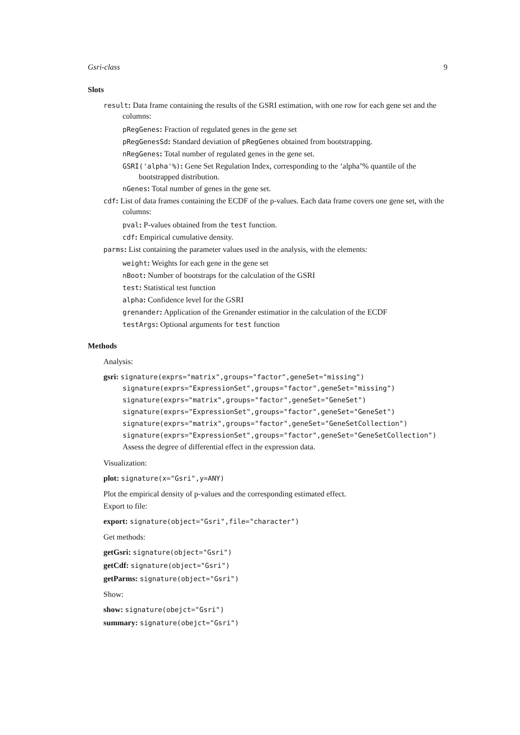Gsri-class 9
Slots
result: Data frame containing the results of the GSRI estimation, with one row for each gene set and the columns:
pRegGenes: Fraction of regulated genes in the gene set
pRegGenesSd: Standard deviation of pRegGenes obtained from bootstrapping.
nRegGenes: Total number of regulated genes in the gene set.
GSRI('alpha'%): Gene Set Regulation Index, corresponding to the ‘alpha’% quantile of the bootstrapped distribution.
nGenes: Total number of genes in the gene set.
cdf: List of data frames containing the ECDF of the p-values. Each data frame covers one gene set, with the columns:
pval: P-values obtained from the test function.
cdf: Empirical cumulative density.
parms: List containing the parameter values used in the analysis, with the elements:
weight: Weights for each gene in the gene set
nBoot: Number of bootstraps for the calculation of the GSRI
test: Statistical test function
alpha: Confidence level for the GSRI
grenander: Application of the Grenander estimatior in the calculation of the ECDF
testArgs: Optional arguments for test function
Methods
Analysis:
gsri: signature(exprs="matrix",groups="factor",geneSet="missing")
signature(exprs="ExpressionSet",groups="factor",geneSet="missing")
signature(exprs="matrix",groups="factor",geneSet="GeneSet")
signature(exprs="ExpressionSet",groups="factor",geneSet="GeneSet")
signature(exprs="matrix",groups="factor",geneSet="GeneSetCollection")
signature(exprs="ExpressionSet",groups="factor",geneSet="GeneSetCollection")
Assess the degree of differential effect in the expression data.
Visualization:
plot: signature(x="Gsri",y=ANY)
Plot the empirical density of p-values and the corresponding estimated effect.
Export to file:
export: signature(object="Gsri",file="character")
Get methods:
getGsri: signature(object="Gsri")
getCdf: signature(object="Gsri")
getParms: signature(object="Gsri")
Show:
show: signature(obejct="Gsri")
summary: signature(obejct="Gsri")